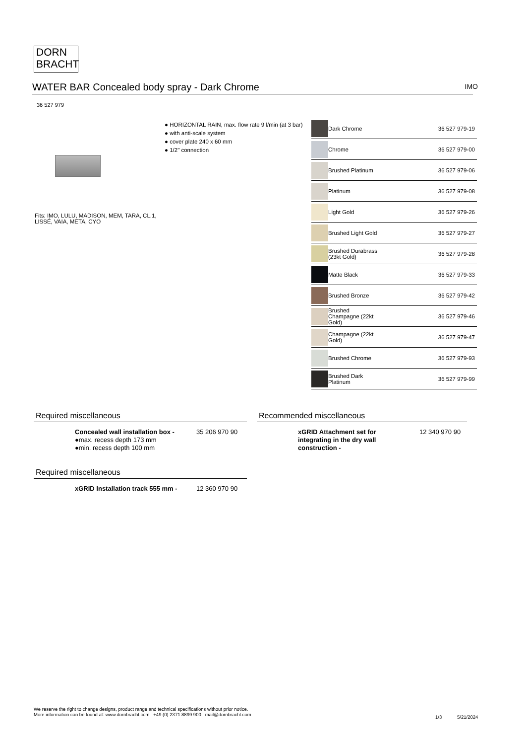DORN
BRACHT
WATER BAR Concealed body spray - Dark Chrome IMO
36 527 979
● HORIZONTAL RAIN, max. flow rate 9 l/min (at 3 bar)
● with anti-scale system
● cover plate 240 x 60 mm
● 1/2" connection
Fits: IMO, LULU, MADISON, MEM, TARA, CL.1, LISSÉ, VAIA, META, CYO
| | Dark Chrome | 36 527 979-19 |
| | Chrome | 36 527 979-00 |
| | Brushed Platinum | 36 527 979-06 |
| | Platinum | 36 527 979-08 |
| | Light Gold | 36 527 979-26 |
| | Brushed Light Gold | 36 527 979-27 |
| | Brushed Durabrass (23kt Gold) | 36 527 979-28 |
| | Matte Black | 36 527 979-33 |
| | Brushed Bronze | 36 527 979-42 |
| | Brushed Champagne (22kt Gold) | 36 527 979-46 |
| | Champagne (22kt Gold) | 36 527 979-47 |
| | Brushed Chrome | 36 527 979-93 |
| | Brushed Dark Platinum | 36 527 979-99 |
Required miscellaneous
Concealed wall installation box -
●max. recess depth 173 mm
●min. recess depth 100 mm
35 206 970 90
Recommended miscellaneous
xGRID Attachment set for integrating in the dry wall construction -
12 340 970 90
Required miscellaneous
xGRID Installation track 555 mm -
12 360 970 90
We reserve the right to change designs, product range and technical specifications without prior notice.
More information can be found at: www.dornbracht.com +49 (0) 2371 8899 900 mail@dornbracht.com
1/3 5/21/2024